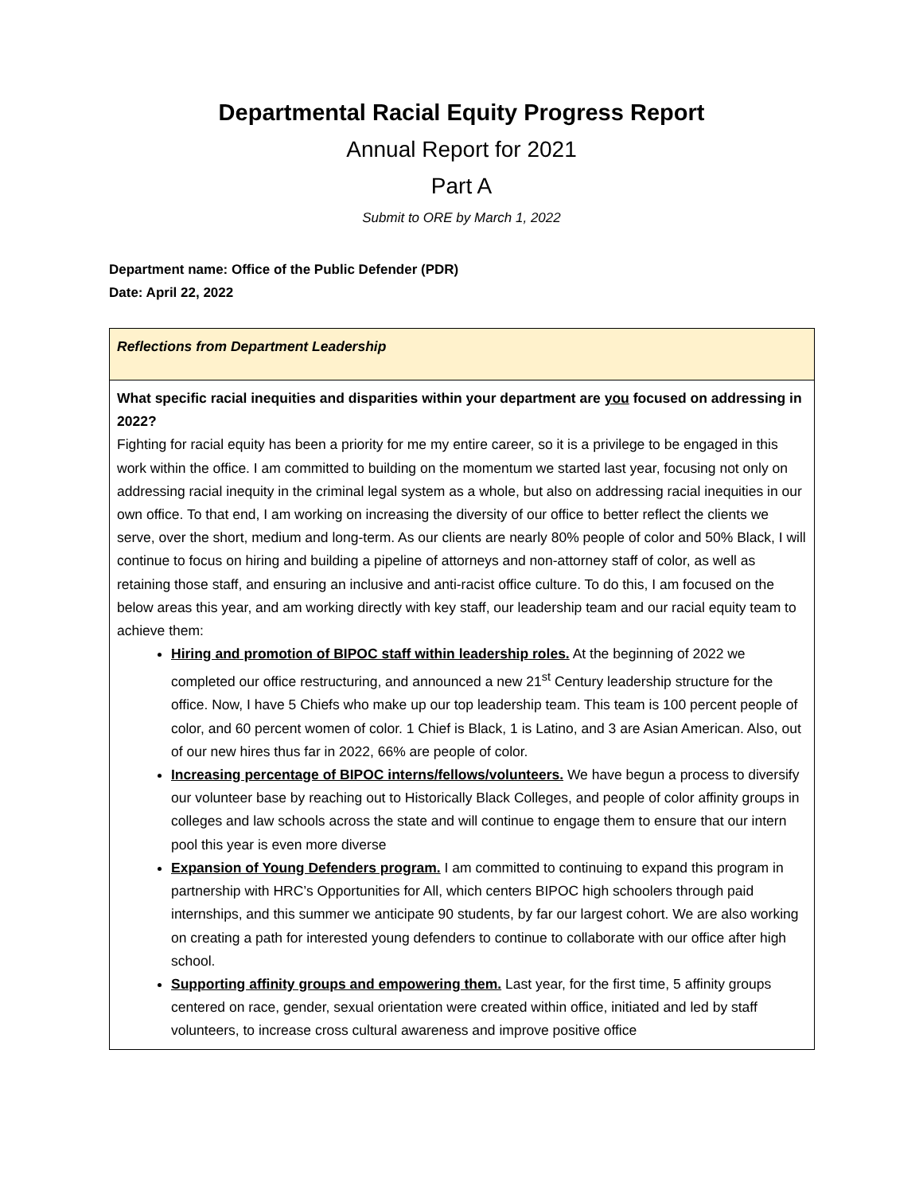Departmental Racial Equity Progress Report
Annual Report for 2021
Part A
Submit to ORE by March 1, 2022
Department name: Office of the Public Defender (PDR)
Date: April 22, 2022
| Reflections from Department Leadership |
| What specific racial inequities and disparities within your department are you focused on addressing in 2022? Fighting for racial equity has been a priority for me my entire career, so it is a privilege to be engaged in this work within the office. I am committed to building on the momentum we started last year, focusing not only on addressing racial inequity in the criminal legal system as a whole, but also on addressing racial inequities in our own office. To that end, I am working on increasing the diversity of our office to better reflect the clients we serve, over the short, medium and long-term. As our clients are nearly 80% people of color and 50% Black, I will continue to focus on hiring and building a pipeline of attorneys and non-attorney staff of color, as well as retaining those staff, and ensuring an inclusive and anti-racist office culture. To do this, I am focused on the below areas this year, and am working directly with key staff, our leadership team and our racial equity team to achieve them: Hiring and promotion of BIPOC staff within leadership roles. At the beginning of 2022 we completed our office restructuring, and announced a new 21<sup>st</sup> Century leadership structure for the office. Now, I have 5 Chiefs who make up our top leadership team. This team is 100 percent people of color, and 60 percent women of color. 1 Chief is Black, 1 is Latino, and 3 are Asian American. Also, out of our new hires thus far in 2022, 66% are people of color. Increasing percentage of BIPOC interns/fellows/volunteers. We have begun a process to diversify our volunteer base by reaching out to Historically Black Colleges, and people of color affinity groups in colleges and law schools across the state and will continue to engage them to ensure that our intern pool this year is even more diverse Expansion of Young Defenders program. I am committed to continuing to expand this program in partnership with HRC’s Opportunities for All, which centers BIPOC high schoolers through paid internships, and this summer we anticipate 90 students, by far our largest cohort. We are also working on creating a path for interested young defenders to continue to collaborate with our office after high school. Supporting affinity groups and empowering them. Last year, for the first time, 5 affinity groups centered on race, gender, sexual orientation were created within office, initiated and led by staff volunteers, to increase cross cultural awareness and improve positive office |